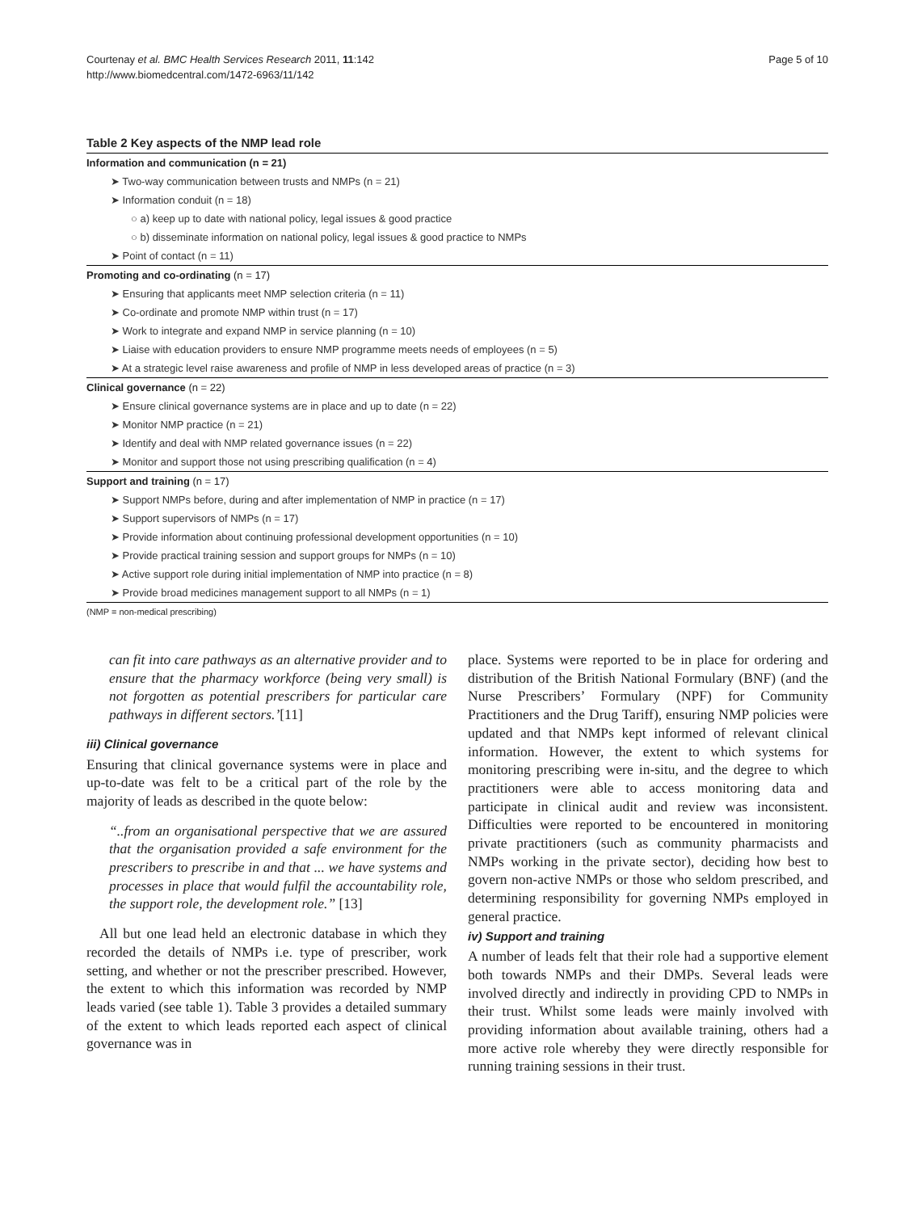Page 5 of 10 Courtenay et al. BMC Health Services Research 2011, 11:142
http://www.biomedcentral.com/1472-6963/11/142
Table 2 Key aspects of the NMP lead role
| Information and communication (n = 21) |
| ➤ Two-way communication between trusts and NMPs (n = 21) |
| ➤ Information conduit (n = 18) |
| ○ a) keep up to date with national policy, legal issues & good practice |
| ○ b) disseminate information on national policy, legal issues & good practice to NMPs |
| ➤ Point of contact (n = 11) |
| Promoting and co-ordinating (n = 17) |
| ➤ Ensuring that applicants meet NMP selection criteria (n = 11) |
| ➤ Co-ordinate and promote NMP within trust (n = 17) |
| ➤ Work to integrate and expand NMP in service planning (n = 10) |
| ➤ Liaise with education providers to ensure NMP programme meets needs of employees (n = 5) |
| ➤ At a strategic level raise awareness and profile of NMP in less developed areas of practice (n = 3) |
| Clinical governance (n = 22) |
| ➤ Ensure clinical governance systems are in place and up to date (n = 22) |
| ➤ Monitor NMP practice (n = 21) |
| ➤ Identify and deal with NMP related governance issues (n = 22) |
| ➤ Monitor and support those not using prescribing qualification (n = 4) |
| Support and training (n = 17) |
| ➤ Support NMPs before, during and after implementation of NMP in practice (n = 17) |
| ➤ Support supervisors of NMPs (n = 17) |
| ➤ Provide information about continuing professional development opportunities (n = 10) |
| ➤ Provide practical training session and support groups for NMPs (n = 10) |
| ➤ Active support role during initial implementation of NMP into practice (n = 8) |
| ➤ Provide broad medicines management support to all NMPs (n = 1) |
(NMP = non-medical prescribing)
can fit into care pathways as an alternative provider and to ensure that the pharmacy workforce (being very small) is not forgotten as potential prescribers for particular care pathways in different sectors.’[11]
iii) Clinical governance
Ensuring that clinical governance systems were in place and up-to-date was felt to be a critical part of the role by the majority of leads as described in the quote below:
“..from an organisational perspective that we are assured that the organisation provided a safe environment for the prescribers to prescribe in and that ... we have systems and processes in place that would fulfil the accountability role, the support role, the development role.” [13]
All but one lead held an electronic database in which they recorded the details of NMPs i.e. type of prescriber, work setting, and whether or not the prescriber prescribed. However, the extent to which this information was recorded by NMP leads varied (see table 1). Table 3 provides a detailed summary of the extent to which leads reported each aspect of clinical governance was in
place. Systems were reported to be in place for ordering and distribution of the British National Formulary (BNF) (and the Nurse Prescribers’ Formulary (NPF) for Community Practitioners and the Drug Tariff), ensuring NMP policies were updated and that NMPs kept informed of relevant clinical information. However, the extent to which systems for monitoring prescribing were in-situ, and the degree to which practitioners were able to access monitoring data and participate in clinical audit and review was inconsistent. Difficulties were reported to be encountered in monitoring private practitioners (such as community pharmacists and NMPs working in the private sector), deciding how best to govern non-active NMPs or those who seldom prescribed, and determining responsibility for governing NMPs employed in general practice.
iv) Support and training
A number of leads felt that their role had a supportive element both towards NMPs and their DMPs. Several leads were involved directly and indirectly in providing CPD to NMPs in their trust. Whilst some leads were mainly involved with providing information about available training, others had a more active role whereby they were directly responsible for running training sessions in their trust.